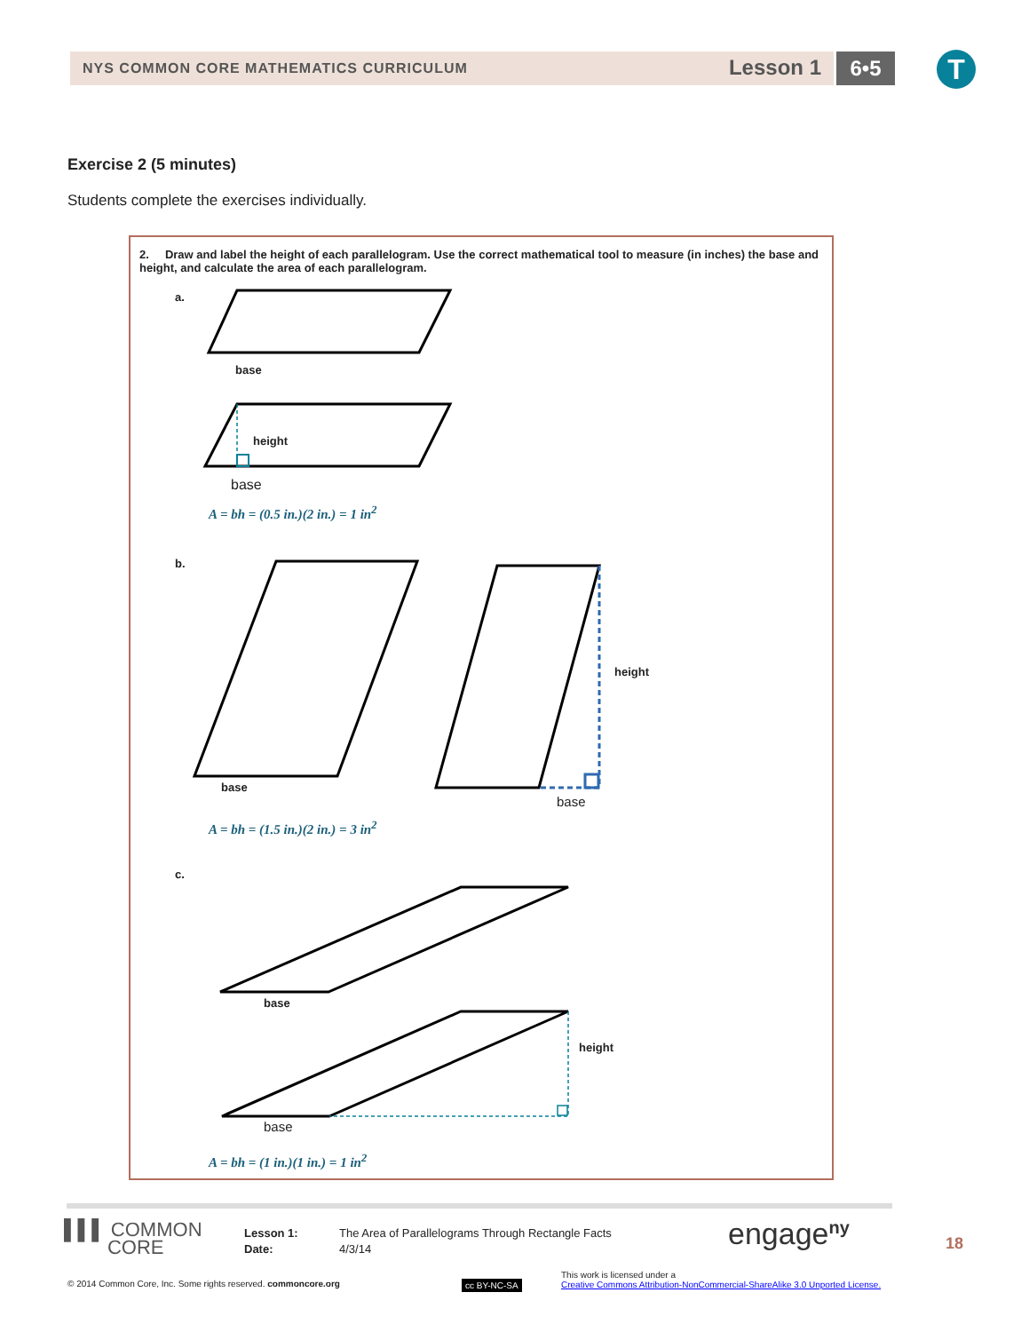NYS COMMON CORE MATHEMATICS CURRICULUM Lesson 1 6•5 T
Exercise 2 (5 minutes)
Students complete the exercises individually.
2. Draw and label the height of each parallelogram. Use the correct mathematical tool to measure (in inches) the base and height, and calculate the area of each parallelogram.
a.
base
height
base
A = bh = (0.5 in.)(2 in.) = 1 in<sup>2</sup>
b.
base
base
height
A = bh = (1.5 in.)(2 in.) = 3 in<sup>2</sup>
c.
base
base
height
A = bh = (1 in.)(1 in.) = 1 in<sup>2</sup>
▌▌▌ COMMON
CORE
Lesson 1:
Date:
The Area of Parallelograms Through Rectangle Facts
4/3/14
engage<sup>ny</sup> 18
© 2014 Common Core, Inc. Some rights reserved. commoncore.org
cc BY-NC-SA
This work is licensed under a
Creative Commons Attribution-NonCommercial-ShareAlike 3.0 Unported License.